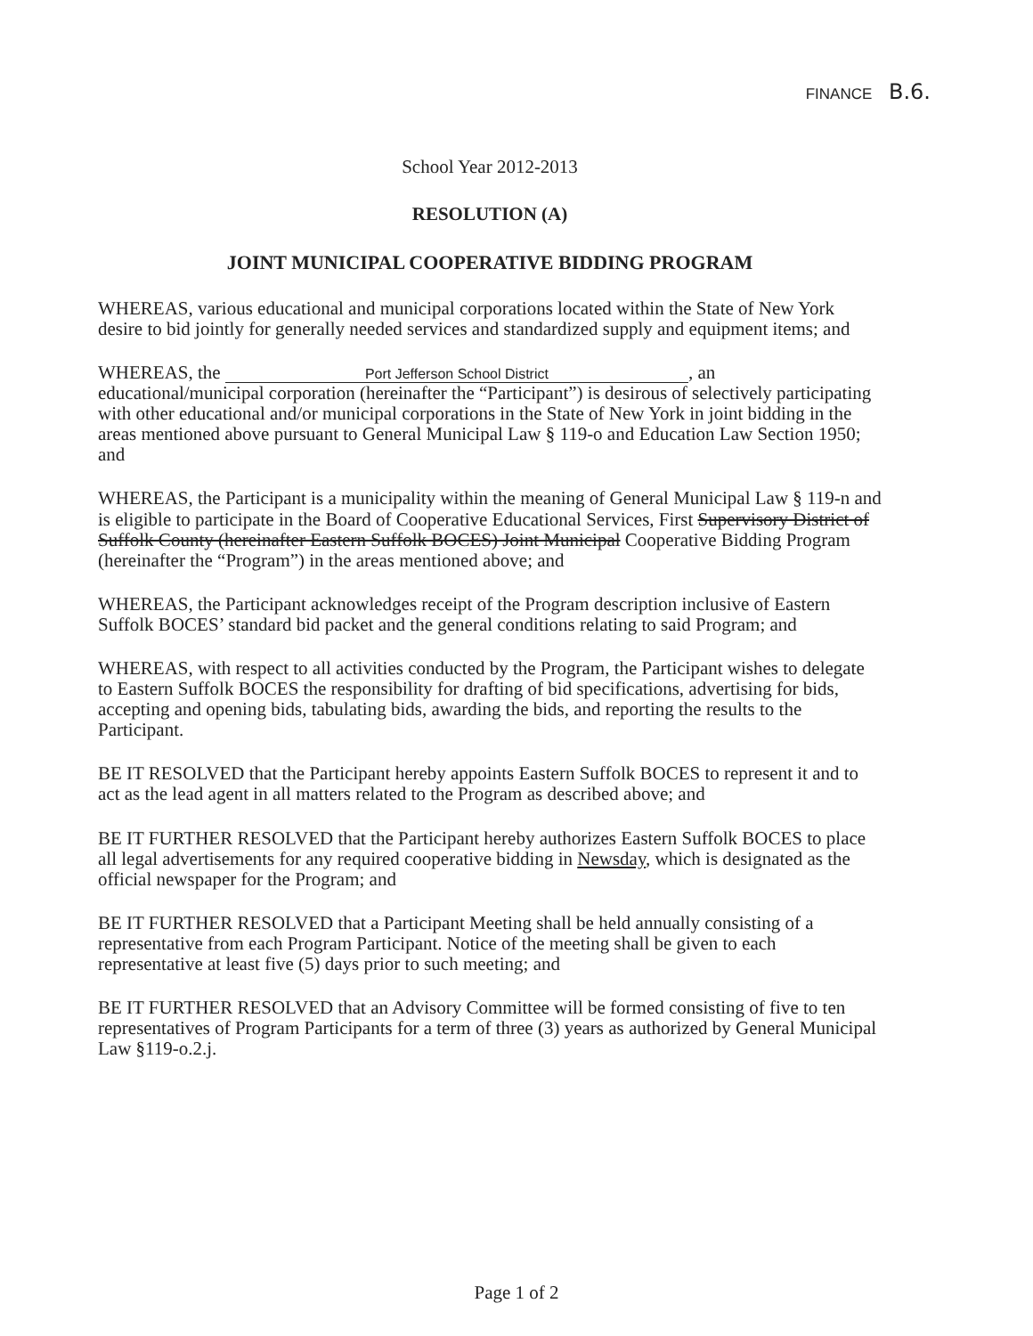FINANCE B.6.
School Year 2012-2013
RESOLUTION (A)
JOINT MUNICIPAL COOPERATIVE BIDDING PROGRAM
WHEREAS, various educational and municipal corporations located within the State of New York desire to bid jointly for generally needed services and standardized supply and equipment items; and
WHEREAS, the Port Jefferson School District, an educational/municipal corporation (hereinafter the “Participant”) is desirous of selectively participating with other educational and/or municipal corporations in the State of New York in joint bidding in the areas mentioned above pursuant to General Municipal Law § 119-o and Education Law Section 1950; and
WHEREAS, the Participant is a municipality within the meaning of General Municipal Law § 119-n and is eligible to participate in the Board of Cooperative Educational Services, First Supervisory District of Suffolk County (hereinafter Eastern Suffolk BOCES) Joint Municipal Cooperative Bidding Program (hereinafter the “Program”) in the areas mentioned above; and
WHEREAS, the Participant acknowledges receipt of the Program description inclusive of Eastern Suffolk BOCES’ standard bid packet and the general conditions relating to said Program; and
WHEREAS, with respect to all activities conducted by the Program, the Participant wishes to delegate to Eastern Suffolk BOCES the responsibility for drafting of bid specifications, advertising for bids, accepting and opening bids, tabulating bids, awarding the bids, and reporting the results to the Participant.
BE IT RESOLVED that the Participant hereby appoints Eastern Suffolk BOCES to represent it and to act as the lead agent in all matters related to the Program as described above; and
BE IT FURTHER RESOLVED that the Participant hereby authorizes Eastern Suffolk BOCES to place all legal advertisements for any required cooperative bidding in Newsday, which is designated as the official newspaper for the Program; and
BE IT FURTHER RESOLVED that a Participant Meeting shall be held annually consisting of a representative from each Program Participant. Notice of the meeting shall be given to each representative at least five (5) days prior to such meeting; and
BE IT FURTHER RESOLVED that an Advisory Committee will be formed consisting of five to ten representatives of Program Participants for a term of three (3) years as authorized by General Municipal Law §119-o.2.j.
Page 1 of 2